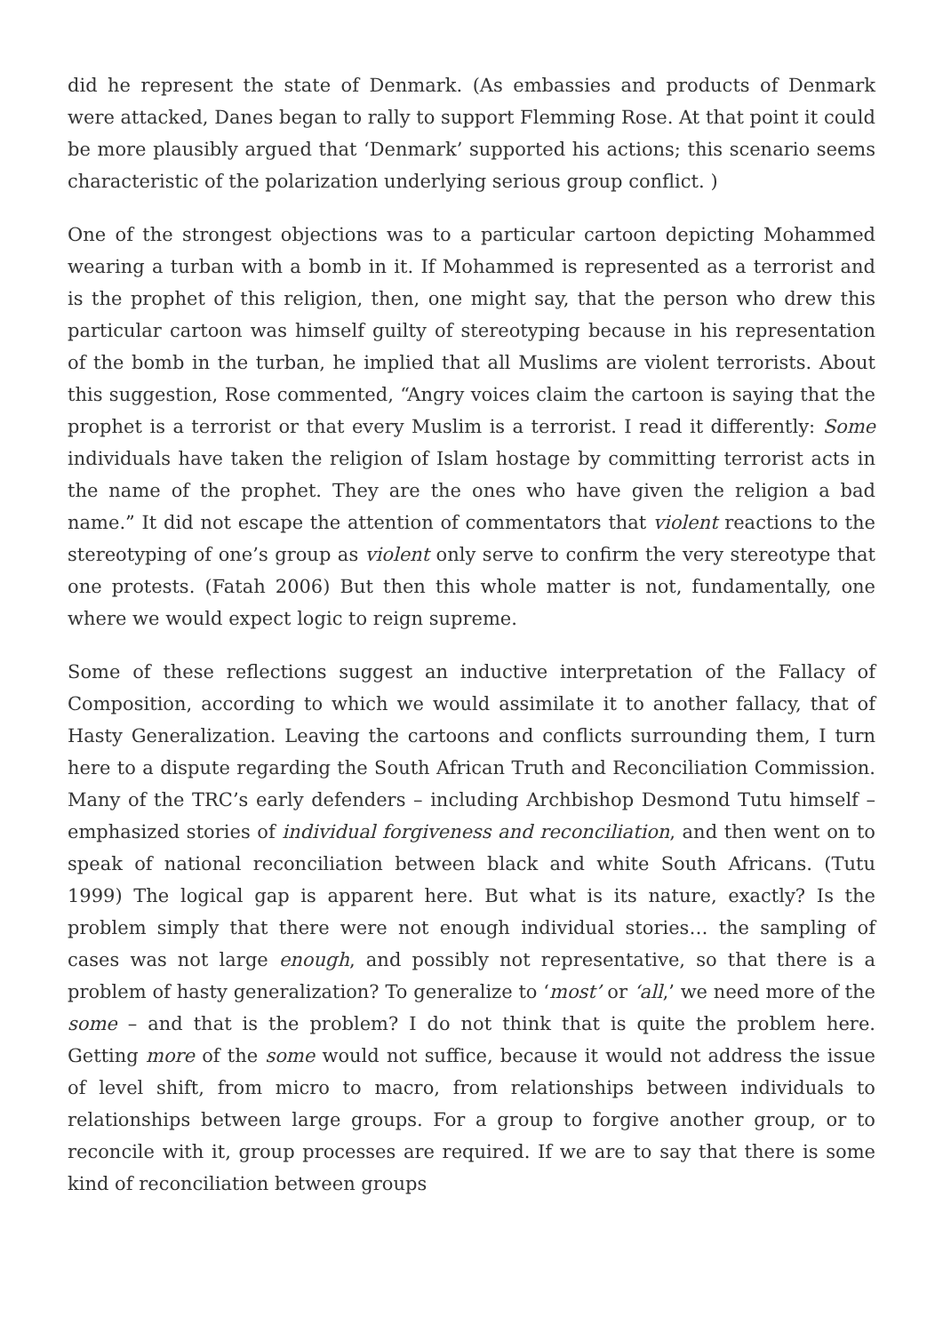did he represent the state of Denmark. (As embassies and products of Denmark were attacked, Danes began to rally to support Flemming Rose. At that point it could be more plausibly argued that ‘Denmark’ supported his actions; this scenario seems characteristic of the polarization underlying serious group conflict. )
One of the strongest objections was to a particular cartoon depicting Mohammed wearing a turban with a bomb in it. If Mohammed is represented as a terrorist and is the prophet of this religion, then, one might say, that the person who drew this particular cartoon was himself guilty of stereotyping because in his representation of the bomb in the turban, he implied that all Muslims are violent terrorists. About this suggestion, Rose commented, “Angry voices claim the cartoon is saying that the prophet is a terrorist or that every Muslim is a terrorist. I read it differently: Some individuals have taken the religion of Islam hostage by committing terrorist acts in the name of the prophet. They are the ones who have given the religion a bad name.” It did not escape the attention of commentators that violent reactions to the stereotyping of one’s group as violent only serve to confirm the very stereotype that one protests. (Fatah 2006) But then this whole matter is not, fundamentally, one where we would expect logic to reign supreme.
Some of these reflections suggest an inductive interpretation of the Fallacy of Composition, according to which we would assimilate it to another fallacy, that of Hasty Generalization. Leaving the cartoons and conflicts surrounding them, I turn here to a dispute regarding the South African Truth and Reconciliation Commission. Many of the TRC’s early defenders – including Archbishop Desmond Tutu himself – emphasized stories of individual forgiveness and reconciliation, and then went on to speak of national reconciliation between black and white South Africans. (Tutu 1999) The logical gap is apparent here. But what is its nature, exactly? Is the problem simply that there were not enough individual stories… the sampling of cases was not large enough, and possibly not representative, so that there is a problem of hasty generalization? To generalize to ‘most’ or ‘all,’ we need more of the some – and that is the problem? I do not think that is quite the problem here. Getting more of the some would not suffice, because it would not address the issue of level shift, from micro to macro, from relationships between individuals to relationships between large groups. For a group to forgive another group, or to reconcile with it, group processes are required. If we are to say that there is some kind of reconciliation between groups